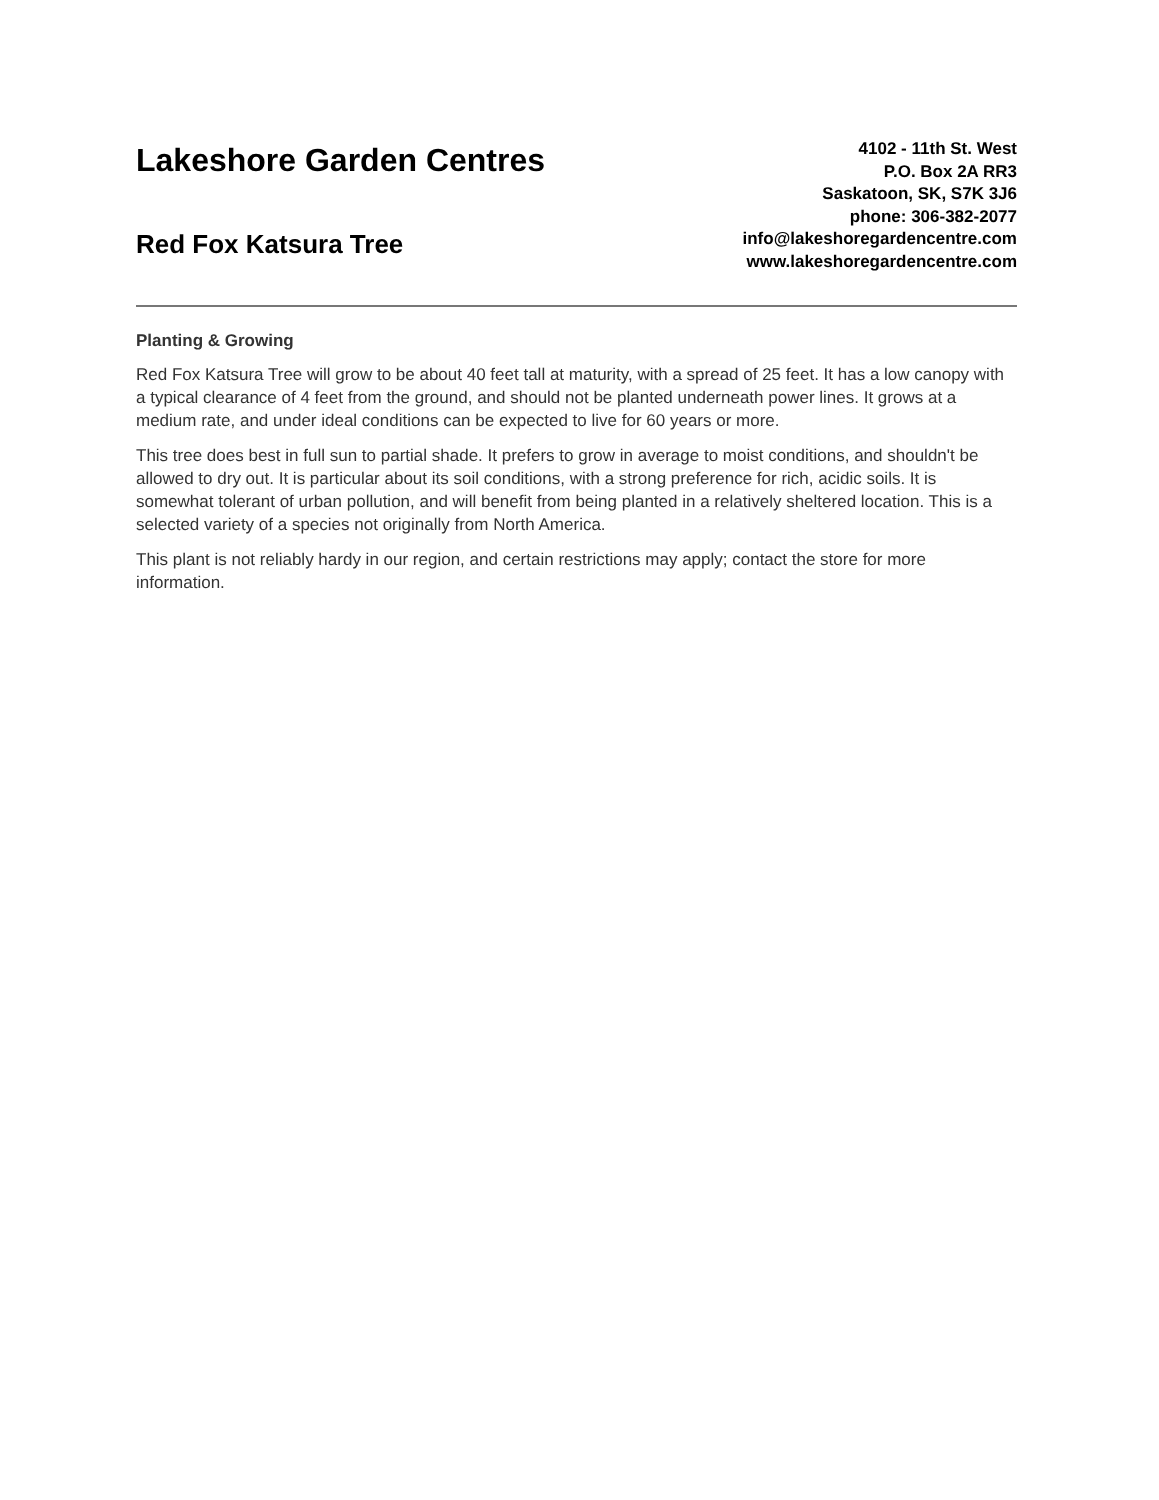Lakeshore Garden Centres
Red Fox Katsura Tree
4102 - 11th St. West
P.O. Box 2A RR3
Saskatoon, SK, S7K 3J6
phone: 306-382-2077
info@lakeshoregardencentre.com
www.lakeshoregardencentre.com
Planting & Growing
Red Fox Katsura Tree will grow to be about 40 feet tall at maturity, with a spread of 25 feet. It has a low canopy with a typical clearance of 4 feet from the ground, and should not be planted underneath power lines. It grows at a medium rate, and under ideal conditions can be expected to live for 60 years or more.
This tree does best in full sun to partial shade. It prefers to grow in average to moist conditions, and shouldn't be allowed to dry out. It is particular about its soil conditions, with a strong preference for rich, acidic soils. It is somewhat tolerant of urban pollution, and will benefit from being planted in a relatively sheltered location. This is a selected variety of a species not originally from North America.
This plant is not reliably hardy in our region, and certain restrictions may apply; contact the store for more information.